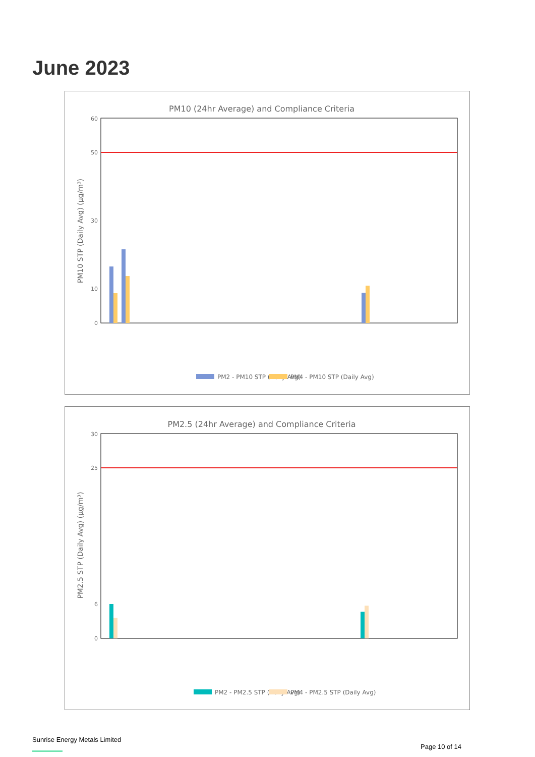June 2023
PM10 (24hr Average) and Compliance Criteria
PM10 STP (Daily Avg) (µg/m³)
60
50
30
10
0
PM2 - PM10 STP (Daily Avg)
PM4 - PM10 STP (Daily Avg)
PM2.5 (24hr Average) and Compliance Criteria
PM2.5 STP (Daily Avg) (µg/m³)
30
25
6
0
PM2 - PM2.5 STP (Daily Avg)
PM4 - PM2.5 STP (Daily Avg)
Sunrise Energy Metals Limited
Page 10 of 14